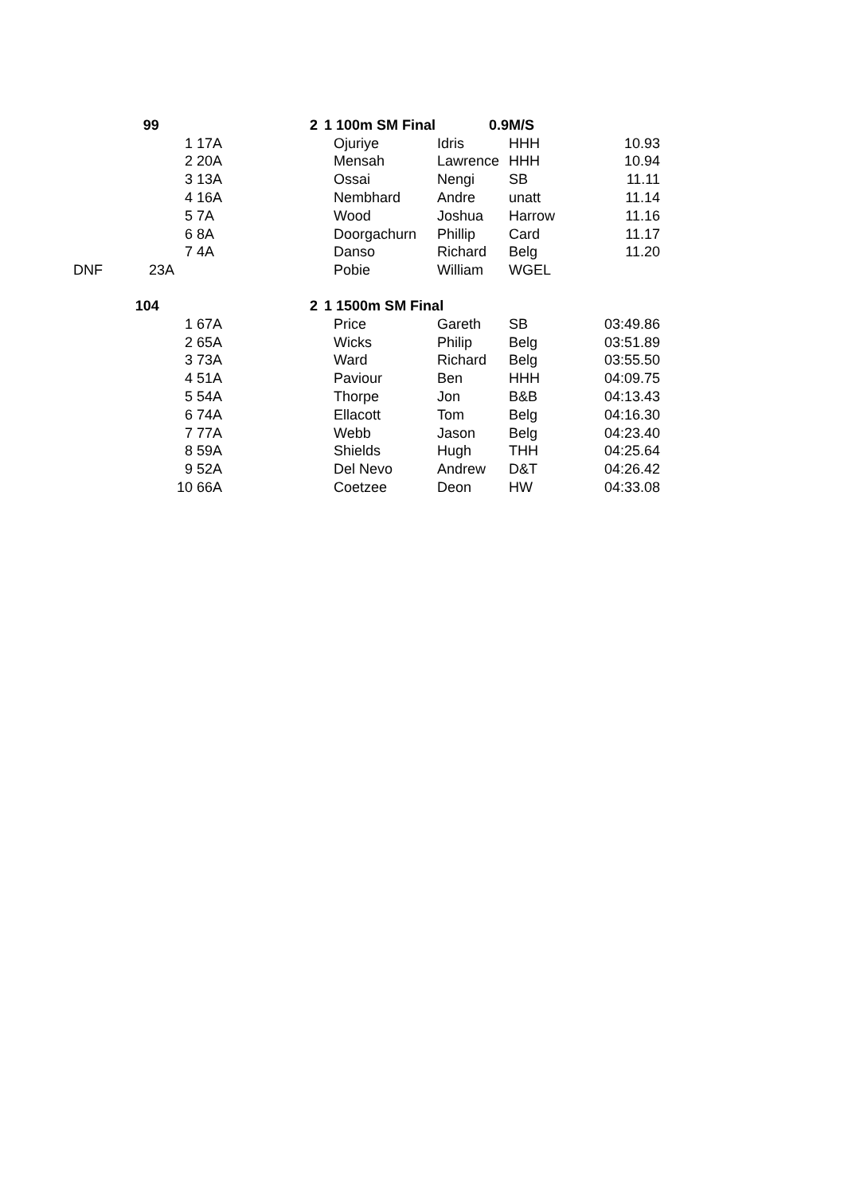| | 99 | | 2 | 1 100m SM Final | 0.9 | M/S | |
| | 1 17A | | | Ojuriye | Idris | HHH | 10.93 |
| | 2 20A | | | Mensah | Lawrence | HHH | 10.94 |
| | 3 13A | | | Ossai | Nengi | SB | 11.11 |
| | 4 16A | | | Nembhard | Andre | unatt | 11.14 |
| | 5 7A | | | Wood | Joshua | Harrow | 11.16 |
| | 6 8A | | | Doorgachurn | Phillip | Card | 11.17 |
| | 7 4A | | | Danso | Richard | Belg | 11.20 |
| DNF | 23A | | | Pobie | William | WGEL | |
| | 104 | | 2 | 1 1500m SM Final | | | |
| | 1 67A | | | Price | Gareth | SB | 03:49.86 |
| | 2 65A | | | Wicks | Philip | Belg | 03:51.89 |
| | 3 73A | | | Ward | Richard | Belg | 03:55.50 |
| | 4 51A | | | Paviour | Ben | HHH | 04:09.75 |
| | 5 54A | | | Thorpe | Jon | B&B | 04:13.43 |
| | 6 74A | | | Ellacott | Tom | Belg | 04:16.30 |
| | 7 77A | | | Webb | Jason | Belg | 04:23.40 |
| | 8 59A | | | Shields | Hugh | THH | 04:25.64 |
| | 9 52A | | | Del Nevo | Andrew | D&T | 04:26.42 |
| | 10 66A | | | Coetzee | Deon | HW | 04:33.08 |